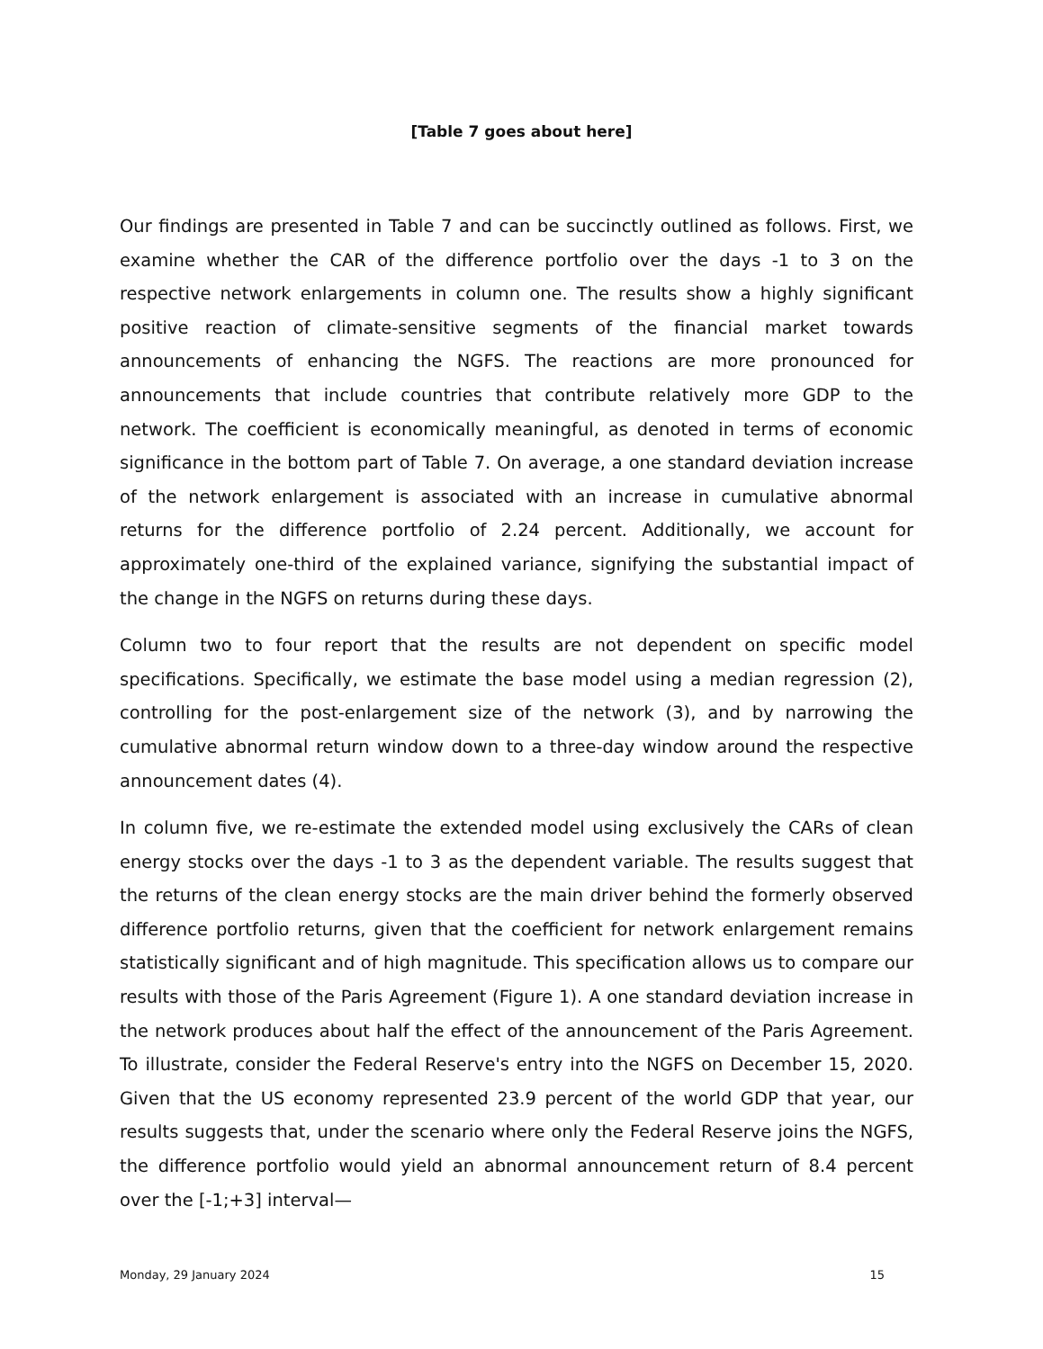[Table 7 goes about here]
Our findings are presented in Table 7 and can be succinctly outlined as follows. First, we examine whether the CAR of the difference portfolio over the days -1 to 3 on the respective network enlargements in column one. The results show a highly significant positive reaction of climate-sensitive segments of the financial market towards announcements of enhancing the NGFS. The reactions are more pronounced for announcements that include countries that contribute relatively more GDP to the network. The coefficient is economically meaningful, as denoted in terms of economic significance in the bottom part of Table 7. On average, a one standard deviation increase of the network enlargement is associated with an increase in cumulative abnormal returns for the difference portfolio of 2.24 percent. Additionally, we account for approximately one-third of the explained variance, signifying the substantial impact of the change in the NGFS on returns during these days.
Column two to four report that the results are not dependent on specific model specifications. Specifically, we estimate the base model using a median regression (2), controlling for the post-enlargement size of the network (3), and by narrowing the cumulative abnormal return window down to a three-day window around the respective announcement dates (4).
In column five, we re-estimate the extended model using exclusively the CARs of clean energy stocks over the days -1 to 3 as the dependent variable. The results suggest that the returns of the clean energy stocks are the main driver behind the formerly observed difference portfolio returns, given that the coefficient for network enlargement remains statistically significant and of high magnitude. This specification allows us to compare our results with those of the Paris Agreement (Figure 1). A one standard deviation increase in the network produces about half the effect of the announcement of the Paris Agreement. To illustrate, consider the Federal Reserve's entry into the NGFS on December 15, 2020. Given that the US economy represented 23.9 percent of the world GDP that year, our results suggests that, under the scenario where only the Federal Reserve joins the NGFS, the difference portfolio would yield an abnormal announcement return of 8.4 percent over the [-1;+3] interval—
Monday, 29 January 2024 15